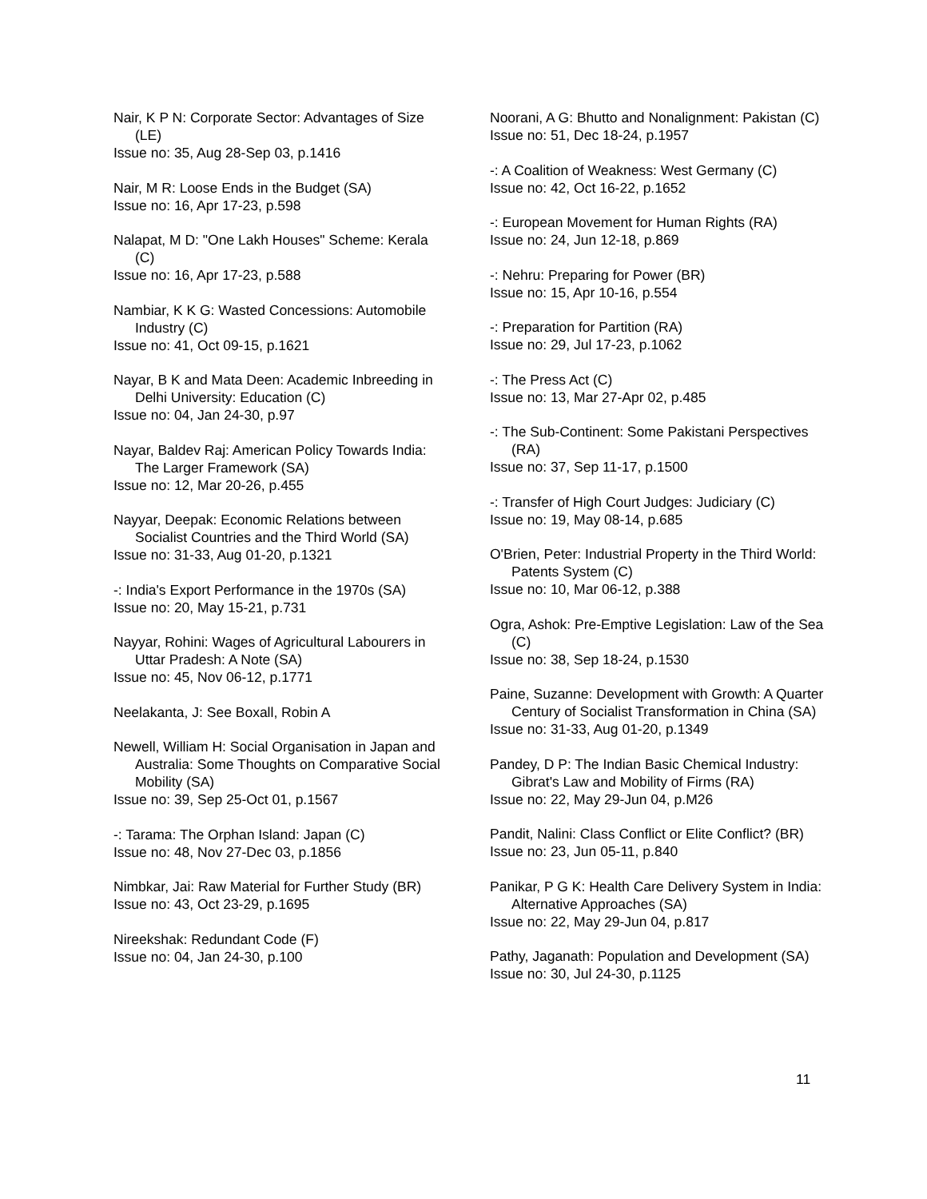Nair, K P N: Corporate Sector: Advantages of Size (LE)
Issue no: 35, Aug 28-Sep 03, p.1416
Nair, M R: Loose Ends in the Budget (SA)
Issue no: 16, Apr 17-23, p.598
Nalapat, M D: "One Lakh Houses" Scheme: Kerala (C)
Issue no: 16, Apr 17-23, p.588
Nambiar, K K G: Wasted Concessions: Automobile Industry (C)
Issue no: 41, Oct 09-15, p.1621
Nayar, B K and Mata Deen: Academic Inbreeding in Delhi University: Education (C)
Issue no: 04, Jan 24-30, p.97
Nayar, Baldev Raj: American Policy Towards India: The Larger Framework (SA)
Issue no: 12, Mar 20-26, p.455
Nayyar, Deepak: Economic Relations between Socialist Countries and the Third World (SA)
Issue no: 31-33, Aug 01-20, p.1321
-: India's Export Performance in the 1970s (SA)
Issue no: 20, May 15-21, p.731
Nayyar, Rohini: Wages of Agricultural Labourers in Uttar Pradesh: A Note (SA)
Issue no: 45, Nov 06-12, p.1771
Neelakanta, J: See Boxall, Robin A
Newell, William H: Social Organisation in Japan and Australia: Some Thoughts on Comparative Social Mobility (SA)
Issue no: 39, Sep 25-Oct 01, p.1567
-: Tarama: The Orphan Island: Japan (C)
Issue no: 48, Nov 27-Dec 03, p.1856
Nimbkar, Jai: Raw Material for Further Study (BR)
Issue no: 43, Oct 23-29, p.1695
Nireekshak: Redundant Code (F)
Issue no: 04, Jan 24-30, p.100
Noorani, A G: Bhutto and Nonalignment: Pakistan (C)
Issue no: 51, Dec 18-24, p.1957
-: A Coalition of Weakness: West Germany (C)
Issue no: 42, Oct 16-22, p.1652
-: European Movement for Human Rights (RA)
Issue no: 24, Jun 12-18, p.869
-: Nehru: Preparing for Power (BR)
Issue no: 15, Apr 10-16, p.554
-: Preparation for Partition (RA)
Issue no: 29, Jul 17-23, p.1062
-: The Press Act (C)
Issue no: 13, Mar 27-Apr 02, p.485
-: The Sub-Continent: Some Pakistani Perspectives (RA)
Issue no: 37, Sep 11-17, p.1500
-: Transfer of High Court Judges: Judiciary (C)
Issue no: 19, May 08-14, p.685
O'Brien, Peter: Industrial Property in the Third World: Patents System (C)
Issue no: 10, Mar 06-12, p.388
Ogra, Ashok: Pre-Emptive Legislation: Law of the Sea (C)
Issue no: 38, Sep 18-24, p.1530
Paine, Suzanne: Development with Growth: A Quarter Century of Socialist Transformation in China (SA)
Issue no: 31-33, Aug 01-20, p.1349
Pandey, D P: The Indian Basic Chemical Industry: Gibrat's Law and Mobility of Firms (RA)
Issue no: 22, May 29-Jun 04, p.M26
Pandit, Nalini: Class Conflict or Elite Conflict? (BR)
Issue no: 23, Jun 05-11, p.840
Panikar, P G K: Health Care Delivery System in India: Alternative Approaches (SA)
Issue no: 22, May 29-Jun 04, p.817
Pathy, Jaganath: Population and Development (SA)
Issue no: 30, Jul 24-30, p.1125
11